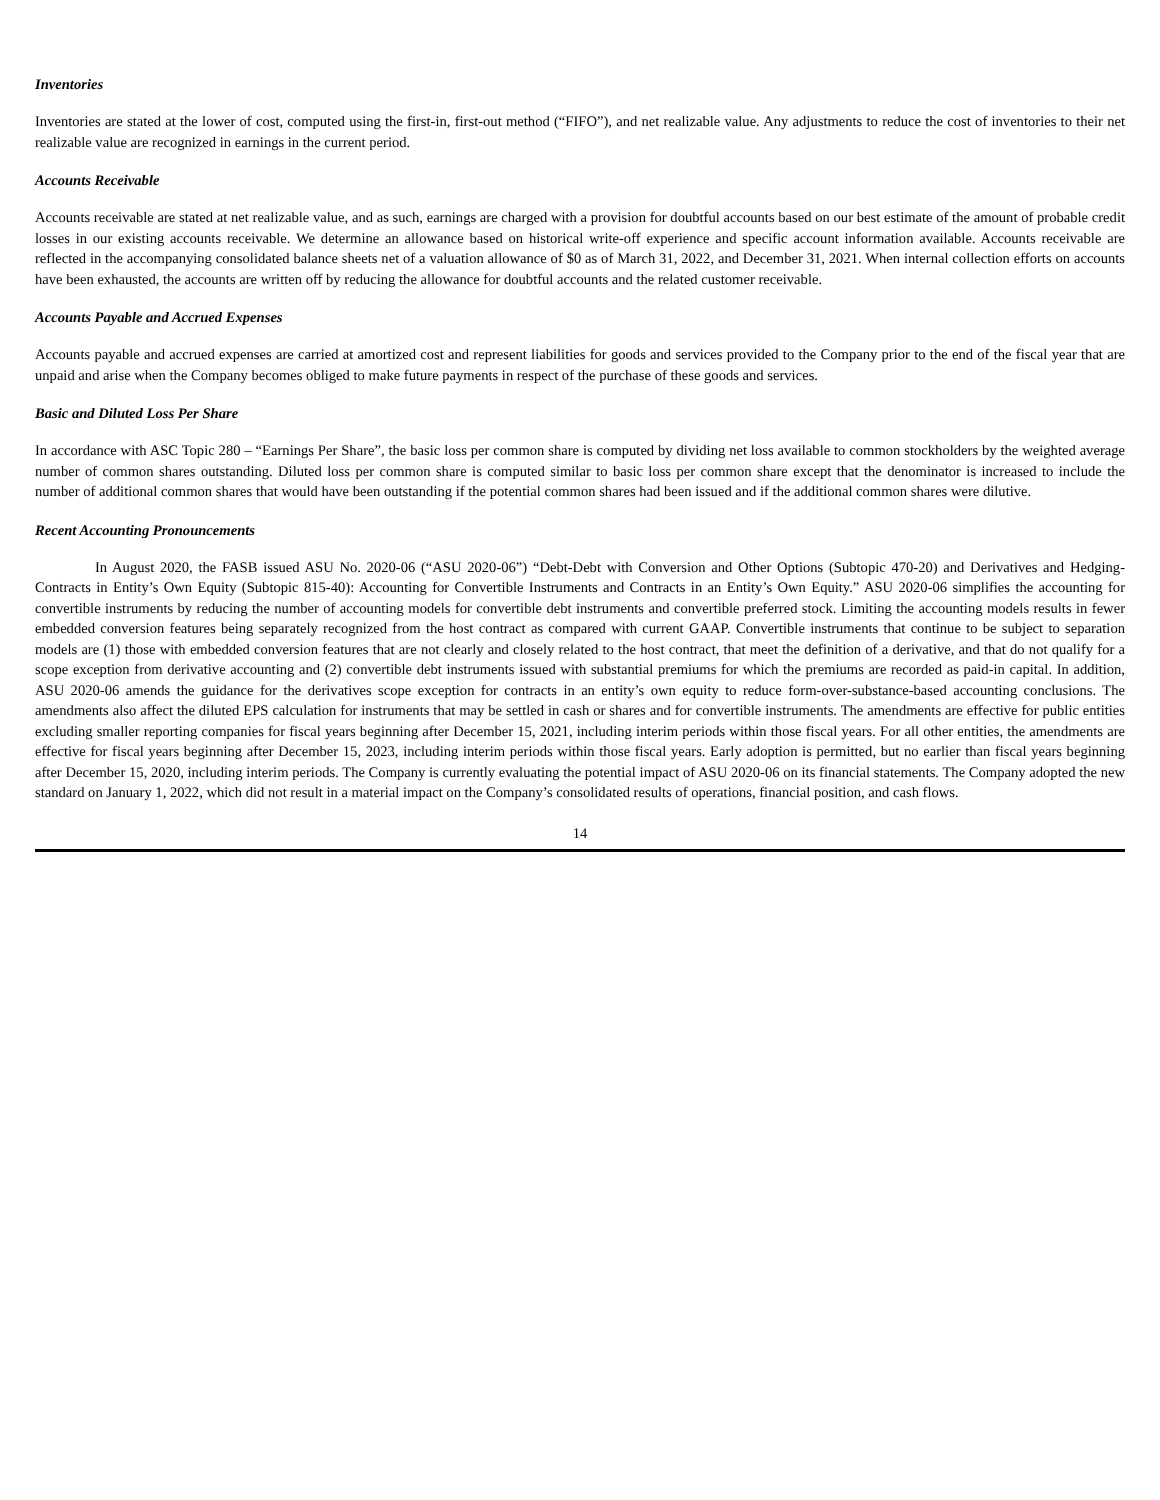Inventories
Inventories are stated at the lower of cost, computed using the first-in, first-out method (“FIFO”), and net realizable value. Any adjustments to reduce the cost of inventories to their net realizable value are recognized in earnings in the current period.
Accounts Receivable
Accounts receivable are stated at net realizable value, and as such, earnings are charged with a provision for doubtful accounts based on our best estimate of the amount of probable credit losses in our existing accounts receivable. We determine an allowance based on historical write-off experience and specific account information available. Accounts receivable are reflected in the accompanying consolidated balance sheets net of a valuation allowance of $0 as of March 31, 2022, and December 31, 2021. When internal collection efforts on accounts have been exhausted, the accounts are written off by reducing the allowance for doubtful accounts and the related customer receivable.
Accounts Payable and Accrued Expenses
Accounts payable and accrued expenses are carried at amortized cost and represent liabilities for goods and services provided to the Company prior to the end of the fiscal year that are unpaid and arise when the Company becomes obliged to make future payments in respect of the purchase of these goods and services.
Basic and Diluted Loss Per Share
In accordance with ASC Topic 280 – “Earnings Per Share”, the basic loss per common share is computed by dividing net loss available to common stockholders by the weighted average number of common shares outstanding. Diluted loss per common share is computed similar to basic loss per common share except that the denominator is increased to include the number of additional common shares that would have been outstanding if the potential common shares had been issued and if the additional common shares were dilutive.
Recent Accounting Pronouncements
In August 2020, the FASB issued ASU No. 2020-06 (“ASU 2020-06”) “Debt-Debt with Conversion and Other Options (Subtopic 470-20) and Derivatives and Hedging-Contracts in Entity’s Own Equity (Subtopic 815-40): Accounting for Convertible Instruments and Contracts in an Entity’s Own Equity.” ASU 2020-06 simplifies the accounting for convertible instruments by reducing the number of accounting models for convertible debt instruments and convertible preferred stock. Limiting the accounting models results in fewer embedded conversion features being separately recognized from the host contract as compared with current GAAP. Convertible instruments that continue to be subject to separation models are (1) those with embedded conversion features that are not clearly and closely related to the host contract, that meet the definition of a derivative, and that do not qualify for a scope exception from derivative accounting and (2) convertible debt instruments issued with substantial premiums for which the premiums are recorded as paid-in capital. In addition, ASU 2020-06 amends the guidance for the derivatives scope exception for contracts in an entity’s own equity to reduce form-over-substance-based accounting conclusions. The amendments also affect the diluted EPS calculation for instruments that may be settled in cash or shares and for convertible instruments. The amendments are effective for public entities excluding smaller reporting companies for fiscal years beginning after December 15, 2021, including interim periods within those fiscal years. For all other entities, the amendments are effective for fiscal years beginning after December 15, 2023, including interim periods within those fiscal years. Early adoption is permitted, but no earlier than fiscal years beginning after December 15, 2020, including interim periods. The Company is currently evaluating the potential impact of ASU 2020-06 on its financial statements. The Company adopted the new standard on January 1, 2022, which did not result in a material impact on the Company’s consolidated results of operations, financial position, and cash flows.
14